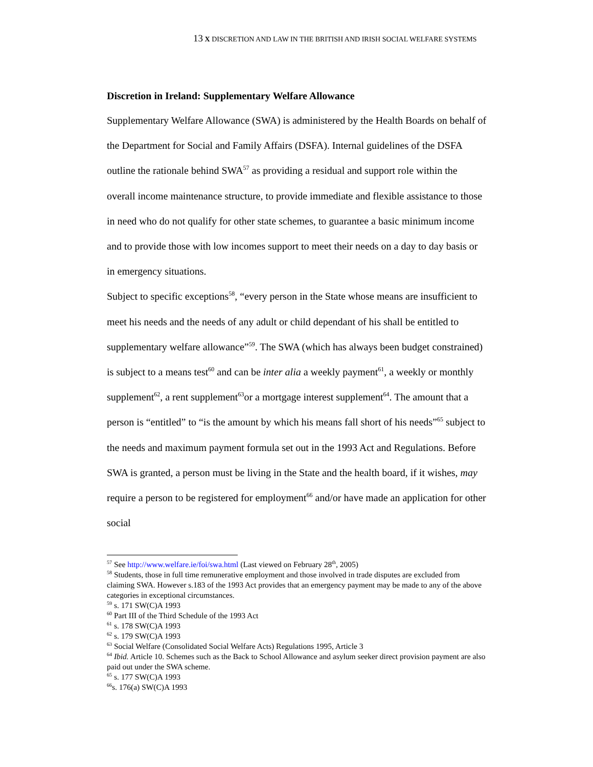13 X DISCRETION AND LAW IN THE BRITISH AND IRISH SOCIAL WELFARE SYSTEMS
Discretion in Ireland: Supplementary Welfare Allowance
Supplementary Welfare Allowance (SWA) is administered by the Health Boards on behalf of the Department for Social and Family Affairs (DSFA). Internal guidelines of the DSFA outline the rationale behind SWA<sup>57</sup> as providing a residual and support role within the overall income maintenance structure, to provide immediate and flexible assistance to those in need who do not qualify for other state schemes, to guarantee a basic minimum income and to provide those with low incomes support to meet their needs on a day to day basis or in emergency situations.
Subject to specific exceptions<sup>58</sup>, “every person in the State whose means are insufficient to meet his needs and the needs of any adult or child dependant of his shall be entitled to supplementary welfare allowance”<sup>59</sup>. The SWA (which has always been budget constrained) is subject to a means test<sup>60</sup> and can be inter alia a weekly payment<sup>61</sup>, a weekly or monthly supplement<sup>62</sup>, a rent supplement<sup>63</sup>or a mortgage interest supplement<sup>64</sup>. The amount that a person is “entitled” to “is the amount by which his means fall short of his needs”<sup>65</sup> subject to the needs and maximum payment formula set out in the 1993 Act and Regulations. Before SWA is granted, a person must be living in the State and the health board, if it wishes, may require a person to be registered for employment<sup>66</sup> and/or have made an application for other social
<sup>57</sup> See http://www.welfare.ie/foi/swa.html (Last viewed on February 28<sup>th</sup>, 2005)
<sup>58</sup> Students, those in full time remunerative employment and those involved in trade disputes are excluded from claiming SWA. However s.183 of the 1993 Act provides that an emergency payment may be made to any of the above categories in exceptional circumstances.
<sup>59</sup> s. 171 SW(C)A 1993
<sup>60</sup> Part III of the Third Schedule of the 1993 Act
<sup>61</sup> s. 178 SW(C)A 1993
<sup>62</sup> s. 179 SW(C)A 1993
<sup>63</sup> Social Welfare (Consolidated Social Welfare Acts) Regulations 1995, Article 3
<sup>64</sup> Ibid. Article 10. Schemes such as the Back to School Allowance and asylum seeker direct provision payment are also paid out under the SWA scheme.
<sup>65</sup> s. 177 SW(C)A 1993
<sup>66</sup> s. 176(a) SW(C)A 1993